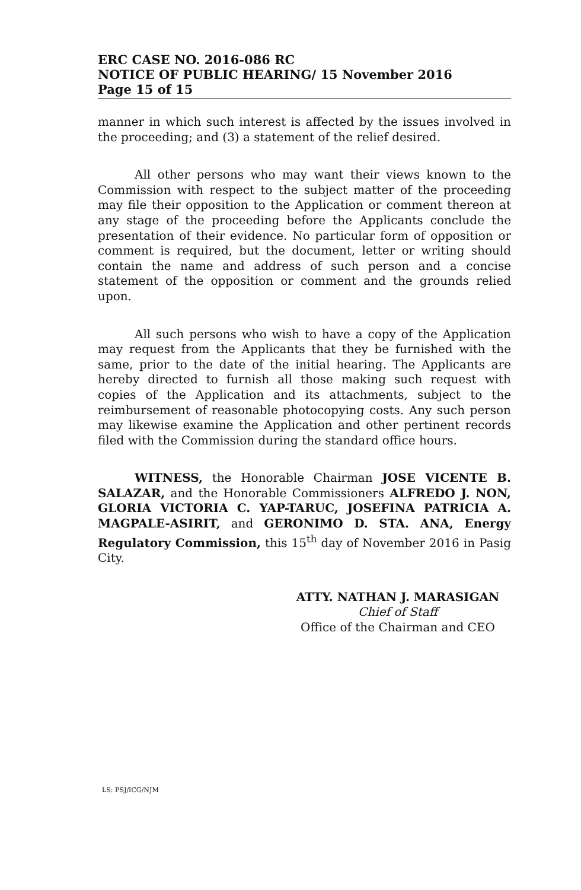ERC CASE NO. 2016-086 RC
NOTICE OF PUBLIC HEARING/ 15 November 2016
Page 15 of 15
manner in which such interest is affected by the issues involved in the proceeding; and (3) a statement of the relief desired.
All other persons who may want their views known to the Commission with respect to the subject matter of the proceeding may file their opposition to the Application or comment thereon at any stage of the proceeding before the Applicants conclude the presentation of their evidence. No particular form of opposition or comment is required, but the document, letter or writing should contain the name and address of such person and a concise statement of the opposition or comment and the grounds relied upon.
All such persons who wish to have a copy of the Application may request from the Applicants that they be furnished with the same, prior to the date of the initial hearing. The Applicants are hereby directed to furnish all those making such request with copies of the Application and its attachments, subject to the reimbursement of reasonable photocopying costs. Any such person may likewise examine the Application and other pertinent records filed with the Commission during the standard office hours.
WITNESS, the Honorable Chairman JOSE VICENTE B. SALAZAR, and the Honorable Commissioners ALFREDO J. NON, GLORIA VICTORIA C. YAP-TARUC, JOSEFINA PATRICIA A. MAGPALE-ASIRIT, and GERONIMO D. STA. ANA, Energy Regulatory Commission, this 15<sup>th</sup> day of November 2016 in Pasig City.
ATTY. NATHAN J. MARASIGAN
Chief of Staff
Office of the Chairman and CEO
LS: PSJ/ICG/NJM